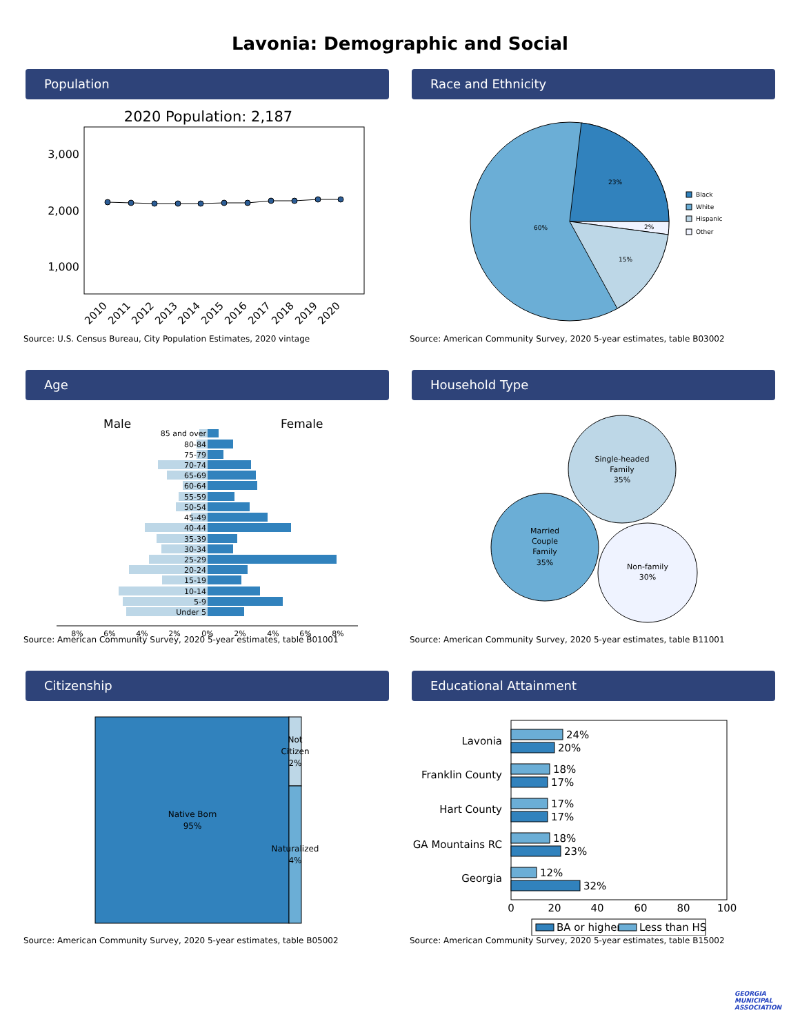Lavonia: Demographic and Social
Population
2020 Population: 2,187
3,000
2,000
1,000
2010
2011
2012
2013
2014
2015
2016
2017
2018
2019
2020
Source: U.S. Census Bureau, City Population Estimates, 2020 vintage
Race and Ethnicity
23%
2%
15%
60%
Black
White
Hispanic
Other
Source: American Community Survey, 2020 5-year estimates, table B03002
Age
Male
Female
85 and over
80-84
75-79
70-74
65-69
60-64
55-59
50-54
45-49
40-44
35-39
30-34
25-29
20-24
15-19
10-14
5-9
Under 5
8%
6%
4%
2%
0%
2%
4%
6%
8%
Source: American Community Survey, 2020 5-year estimates, table B01001
Household Type
Single-headed
Family
35%
Married
Couple
Family
35%
Non-family
30%
Source: American Community Survey, 2020 5-year estimates, table B11001
Citizenship
Native Born
95%
Not
Citizen
2%
Naturalized
4%
Source: American Community Survey, 2020 5-year estimates, table B05002
Educational Attainment
Lavonia
Franklin County
Hart County
GA Mountains RC
Georgia
24%
20%
18%
17%
17%
17%
18%
23%
12%
32%
0
20
40
60
80
100
BA or higher
Less than HS
Source: American Community Survey, 2020 5-year estimates, table B15002
GEORGIA
MUNICIPAL
ASSOCIATION